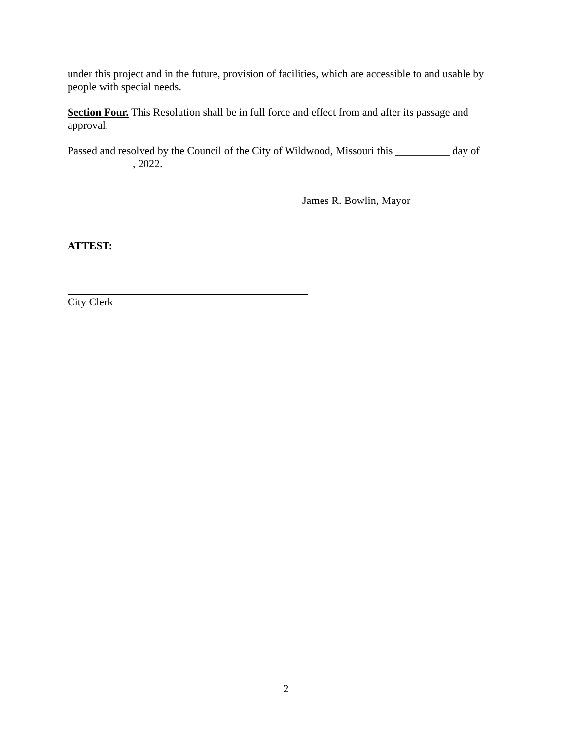under this project and in the future, provision of facilities, which are accessible to and usable by people with special needs.
Section Four. This Resolution shall be in full force and effect from and after its passage and approval.
Passed and resolved by the Council of the City of Wildwood, Missouri this __________ day of ____________, 2022.
James R. Bowlin, Mayor
ATTEST:
City Clerk
2